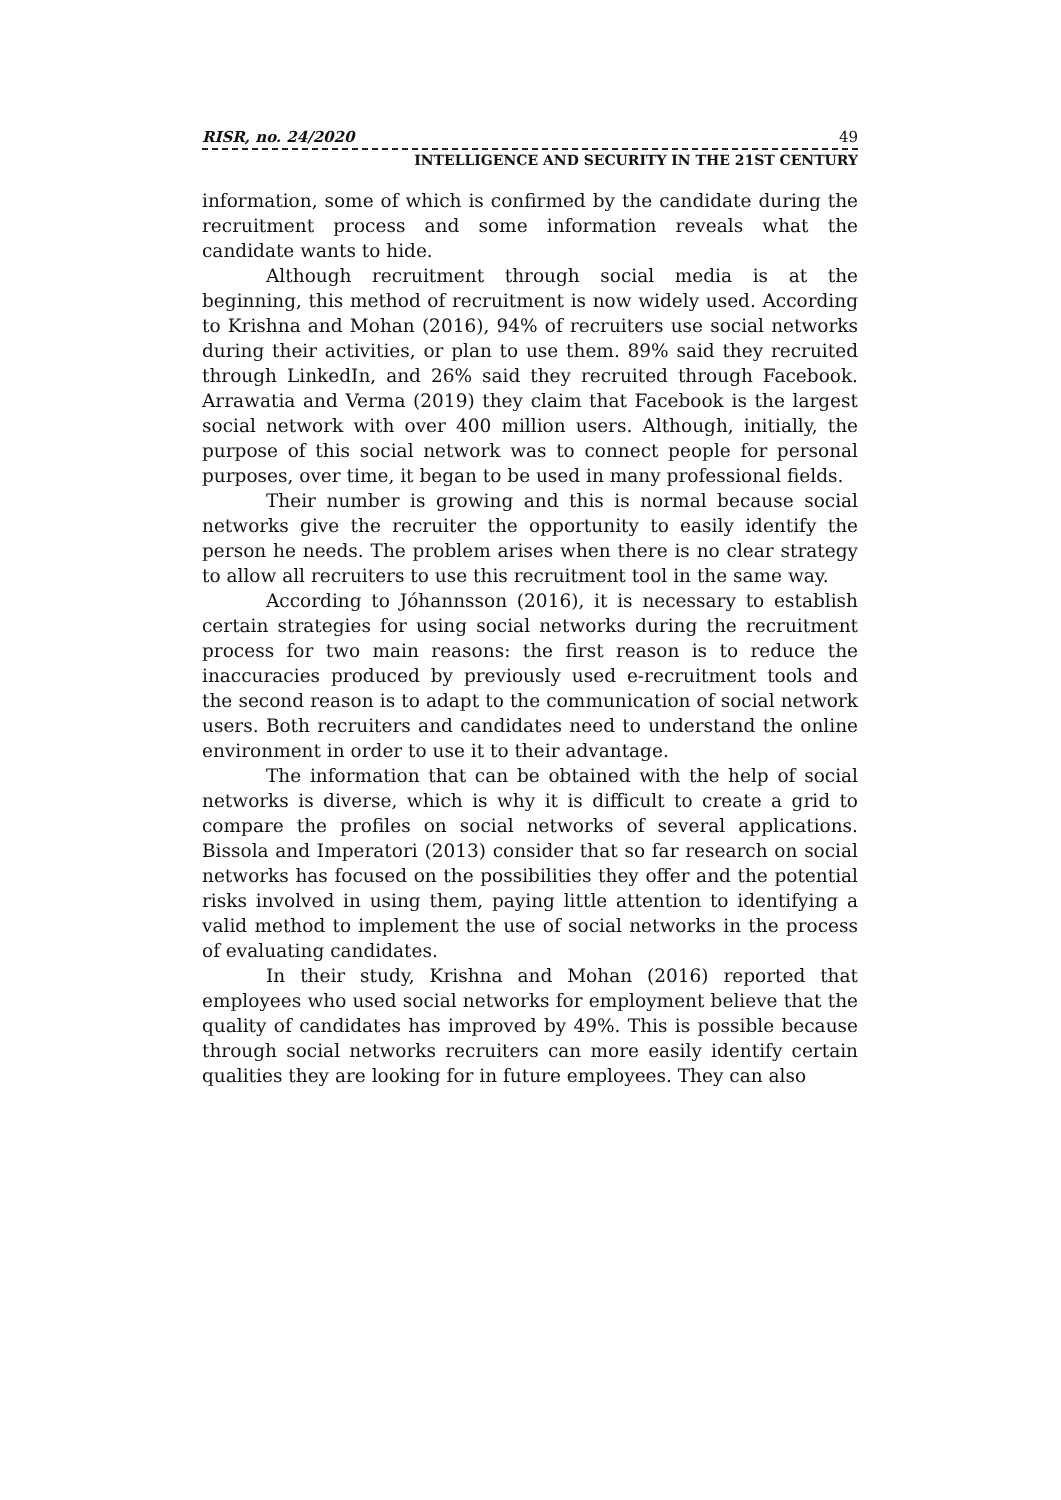RISR, no. 24/2020 49
INTELLIGENCE AND SECURITY IN THE 21ST CENTURY
information, some of which is confirmed by the candidate during the recruitment process and some information reveals what the candidate wants to hide.
Although recruitment through social media is at the beginning, this method of recruitment is now widely used. According to Krishna and Mohan (2016), 94% of recruiters use social networks during their activities, or plan to use them. 89% said they recruited through LinkedIn, and 26% said they recruited through Facebook. Arrawatia and Verma (2019) they claim that Facebook is the largest social network with over 400 million users. Although, initially, the purpose of this social network was to connect people for personal purposes, over time, it began to be used in many professional fields.
Their number is growing and this is normal because social networks give the recruiter the opportunity to easily identify the person he needs. The problem arises when there is no clear strategy to allow all recruiters to use this recruitment tool in the same way.
According to Jóhannsson (2016), it is necessary to establish certain strategies for using social networks during the recruitment process for two main reasons: the first reason is to reduce the inaccuracies produced by previously used e-recruitment tools and the second reason is to adapt to the communication of social network users. Both recruiters and candidates need to understand the online environment in order to use it to their advantage.
The information that can be obtained with the help of social networks is diverse, which is why it is difficult to create a grid to compare the profiles on social networks of several applications. Bissola and Imperatori (2013) consider that so far research on social networks has focused on the possibilities they offer and the potential risks involved in using them, paying little attention to identifying a valid method to implement the use of social networks in the process of evaluating candidates.
In their study, Krishna and Mohan (2016) reported that employees who used social networks for employment believe that the quality of candidates has improved by 49%. This is possible because through social networks recruiters can more easily identify certain qualities they are looking for in future employees. They can also